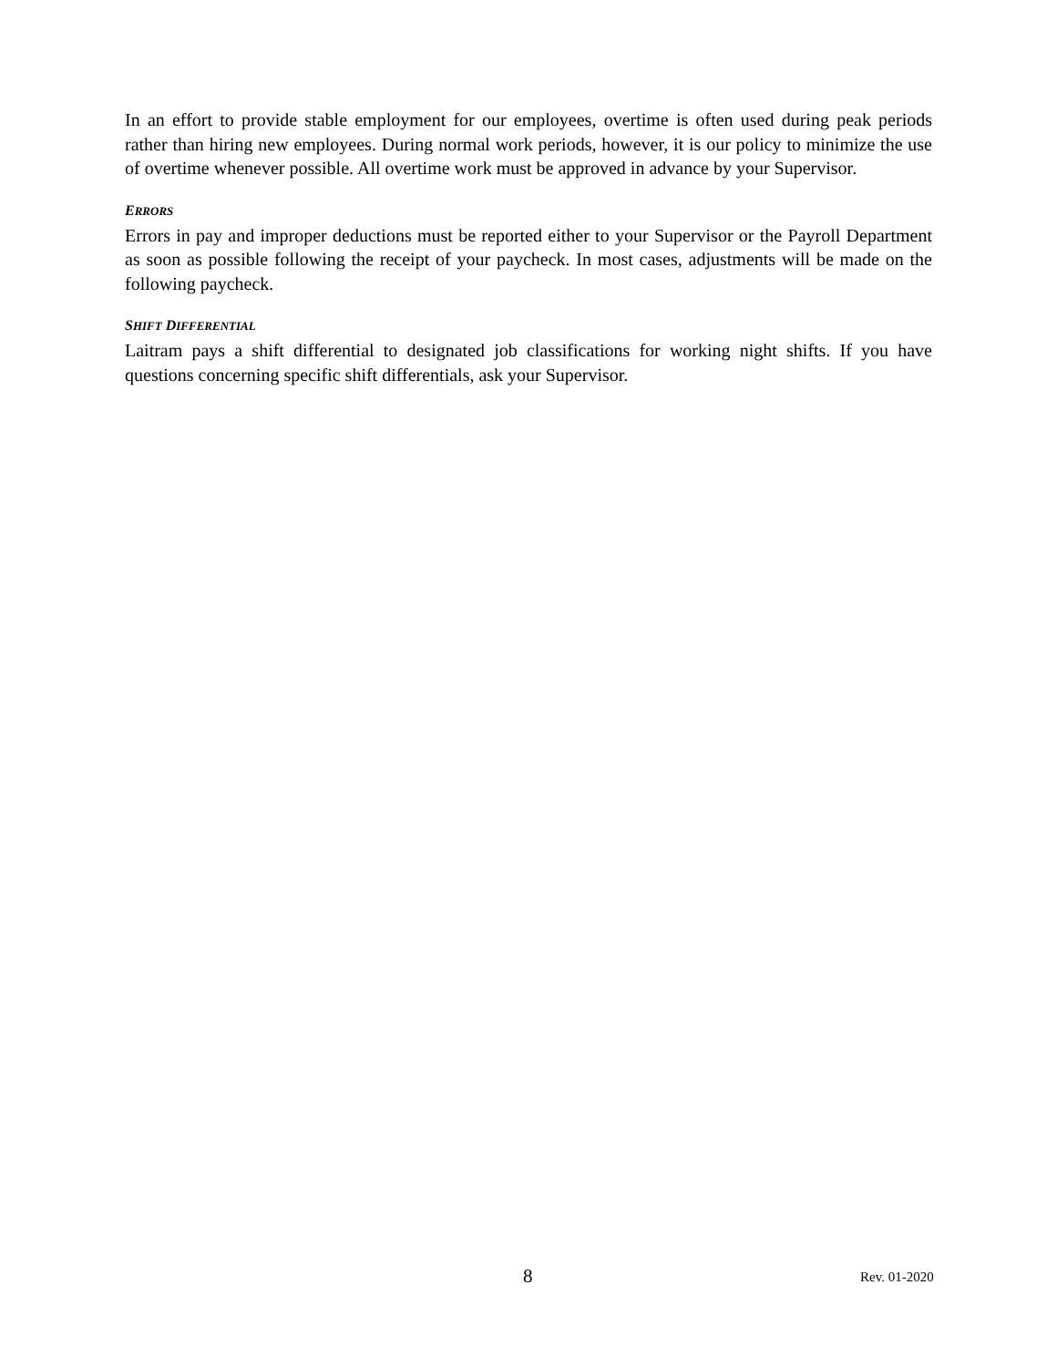In an effort to provide stable employment for our employees, overtime is often used during peak periods rather than hiring new employees. During normal work periods, however, it is our policy to minimize the use of overtime whenever possible. All overtime work must be approved in advance by your Supervisor.
ERRORS
Errors in pay and improper deductions must be reported either to your Supervisor or the Payroll Department as soon as possible following the receipt of your paycheck. In most cases, adjustments will be made on the following paycheck.
SHIFT DIFFERENTIAL
Laitram pays a shift differential to designated job classifications for working night shifts. If you have questions concerning specific shift differentials, ask your Supervisor.
8 Rev. 01-2020